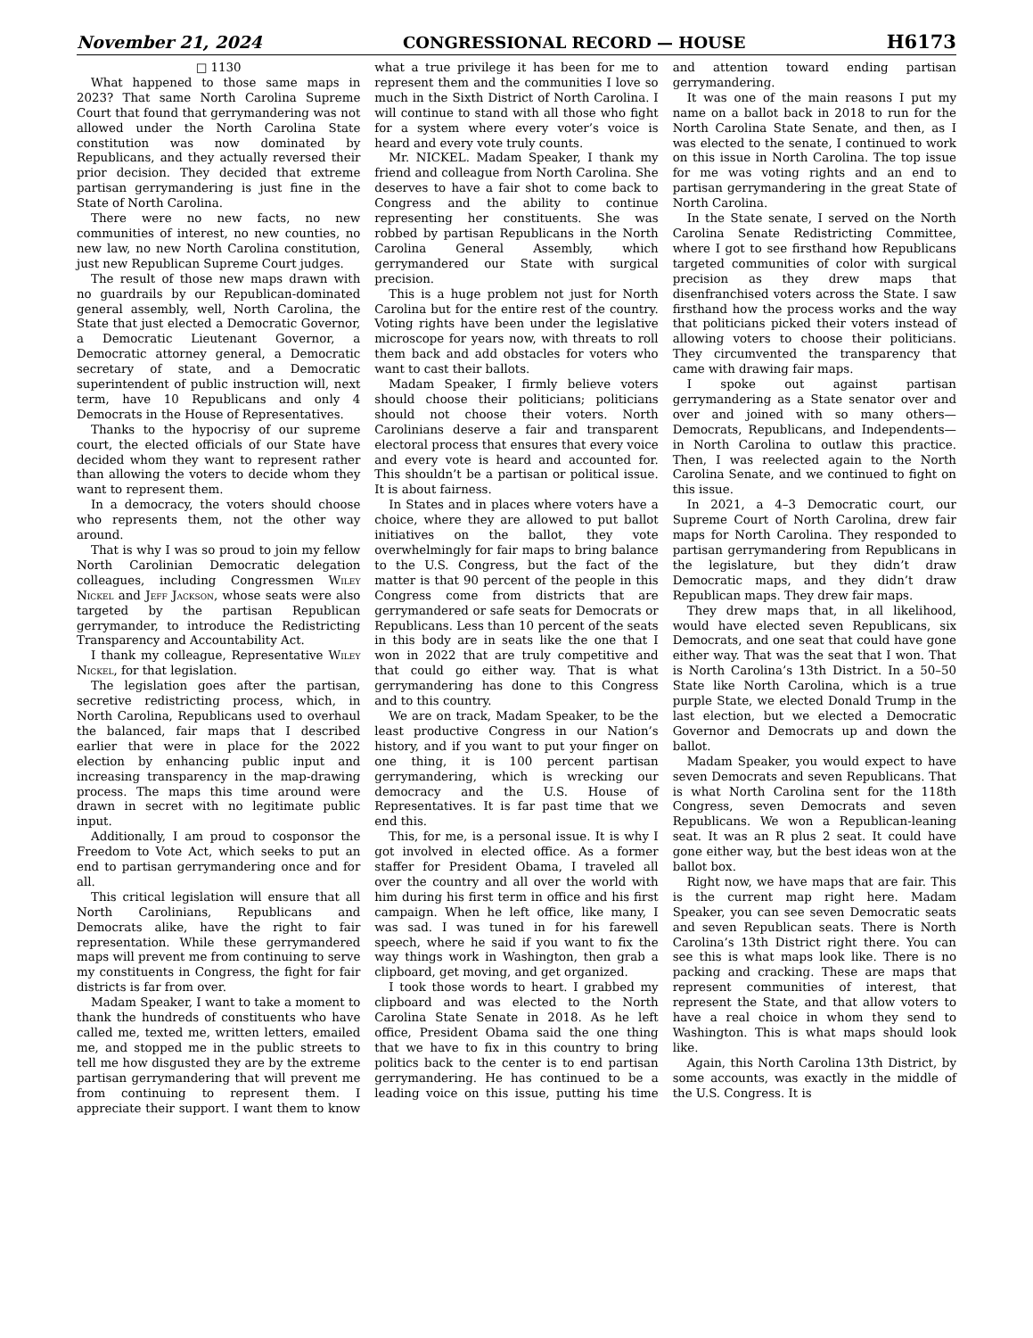November 21, 2024 CONGRESSIONAL RECORD — HOUSE H6173
□ 1130
What happened to those same maps in 2023? That same North Carolina Supreme Court that found that gerrymandering was not allowed under the North Carolina State constitution was now dominated by Republicans, and they actually reversed their prior decision. They decided that extreme partisan gerrymandering is just fine in the State of North Carolina.
There were no new facts, no new communities of interest, no new counties, no new law, no new North Carolina constitution, just new Republican Supreme Court judges.
The result of those new maps drawn with no guardrails by our Republican-dominated general assembly, well, North Carolina, the State that just elected a Democratic Governor, a Democratic Lieutenant Governor, a Democratic attorney general, a Democratic secretary of state, and a Democratic superintendent of public instruction will, next term, have 10 Republicans and only 4 Democrats in the House of Representatives.
Thanks to the hypocrisy of our supreme court, the elected officials of our State have decided whom they want to represent rather than allowing the voters to decide whom they want to represent them.
In a democracy, the voters should choose who represents them, not the other way around.
That is why I was so proud to join my fellow North Carolinian Democratic delegation colleagues, including Congressmen Wiley Nickel and Jeff Jackson, whose seats were also targeted by the partisan Republican gerrymander, to introduce the Redistricting Transparency and Accountability Act.
I thank my colleague, Representative Wiley Nickel, for that legislation.
The legislation goes after the partisan, secretive redistricting process, which, in North Carolina, Republicans used to overhaul the balanced, fair maps that I described earlier that were in place for the 2022 election by enhancing public input and increasing transparency in the map-drawing process. The maps this time around were drawn in secret with no legitimate public input.
Additionally, I am proud to cosponsor the Freedom to Vote Act, which seeks to put an end to partisan gerrymandering once and for all.
This critical legislation will ensure that all North Carolinians, Republicans and Democrats alike, have the right to fair representation. While these gerrymandered maps will prevent me from continuing to serve my constituents in Congress, the fight for fair districts is far from over.
Madam Speaker, I want to take a moment to thank the hundreds of constituents who have called me, texted me, written letters, emailed me, and stopped me in the public streets to tell me how disgusted they are by the extreme partisan gerrymandering that will prevent me from continuing to represent them. I appreciate their support. I want them to know what a true privilege it has been for me to represent them and the communities I love so much in the Sixth District of North Carolina. I will continue to stand with all those who fight for a system where every voter’s voice is heard and every vote truly counts.
Mr. NICKEL. Madam Speaker, I thank my friend and colleague from North Carolina. She deserves to have a fair shot to come back to Congress and the ability to continue representing her constituents. She was robbed by partisan Republicans in the North Carolina General Assembly, which gerrymandered our State with surgical precision.
This is a huge problem not just for North Carolina but for the entire rest of the country. Voting rights have been under the legislative microscope for years now, with threats to roll them back and add obstacles for voters who want to cast their ballots.
Madam Speaker, I firmly believe voters should choose their politicians; politicians should not choose their voters. North Carolinians deserve a fair and transparent electoral process that ensures that every voice and every vote is heard and accounted for. This shouldn’t be a partisan or political issue. It is about fairness.
In States and in places where voters have a choice, where they are allowed to put ballot initiatives on the ballot, they vote overwhelmingly for fair maps to bring balance to the U.S. Congress, but the fact of the matter is that 90 percent of the people in this Congress come from districts that are gerrymandered or safe seats for Democrats or Republicans. Less than 10 percent of the seats in this body are in seats like the one that I won in 2022 that are truly competitive and that could go either way. That is what gerrymandering has done to this Congress and to this country.
We are on track, Madam Speaker, to be the least productive Congress in our Nation’s history, and if you want to put your finger on one thing, it is 100 percent partisan gerrymandering, which is wrecking our democracy and the U.S. House of Representatives. It is far past time that we end this.
This, for me, is a personal issue. It is why I got involved in elected office. As a former staffer for President Obama, I traveled all over the country and all over the world with him during his first term in office and his first campaign. When he left office, like many, I was sad. I was tuned in for his farewell speech, where he said if you want to fix the way things work in Washington, then grab a clipboard, get moving, and get organized.
I took those words to heart. I grabbed my clipboard and was elected to the North Carolina State Senate in 2018. As he left office, President Obama said the one thing that we have to fix in this country to bring politics back to the center is to end partisan gerrymandering. He has continued to be a leading voice on this issue, putting his time and attention toward ending partisan gerrymandering.
It was one of the main reasons I put my name on a ballot back in 2018 to run for the North Carolina State Senate, and then, as I was elected to the senate, I continued to work on this issue in North Carolina. The top issue for me was voting rights and an end to partisan gerrymandering in the great State of North Carolina.
In the State senate, I served on the North Carolina Senate Redistricting Committee, where I got to see firsthand how Republicans targeted communities of color with surgical precision as they drew maps that disenfranchised voters across the State. I saw firsthand how the process works and the way that politicians picked their voters instead of allowing voters to choose their politicians. They circumvented the transparency that came with drawing fair maps.
I spoke out against partisan gerrymandering as a State senator over and over and joined with so many others—Democrats, Republicans, and Independents—in North Carolina to outlaw this practice. Then, I was reelected again to the North Carolina Senate, and we continued to fight on this issue.
In 2021, a 4–3 Democratic court, our Supreme Court of North Carolina, drew fair maps for North Carolina. They responded to partisan gerrymandering from Republicans in the legislature, but they didn’t draw Democratic maps, and they didn’t draw Republican maps. They drew fair maps.
They drew maps that, in all likelihood, would have elected seven Republicans, six Democrats, and one seat that could have gone either way. That was the seat that I won. That is North Carolina’s 13th District. In a 50–50 State like North Carolina, which is a true purple State, we elected Donald Trump in the last election, but we elected a Democratic Governor and Democrats up and down the ballot.
Madam Speaker, you would expect to have seven Democrats and seven Republicans. That is what North Carolina sent for the 118th Congress, seven Democrats and seven Republicans. We won a Republican-leaning seat. It was an R plus 2 seat. It could have gone either way, but the best ideas won at the ballot box.
Right now, we have maps that are fair. This is the current map right here. Madam Speaker, you can see seven Democratic seats and seven Republican seats. There is North Carolina’s 13th District right there. You can see this is what maps look like. There is no packing and cracking. These are maps that represent communities of interest, that represent the State, and that allow voters to have a real choice in whom they send to Washington. This is what maps should look like.
Again, this North Carolina 13th District, by some accounts, was exactly in the middle of the U.S. Congress. It is